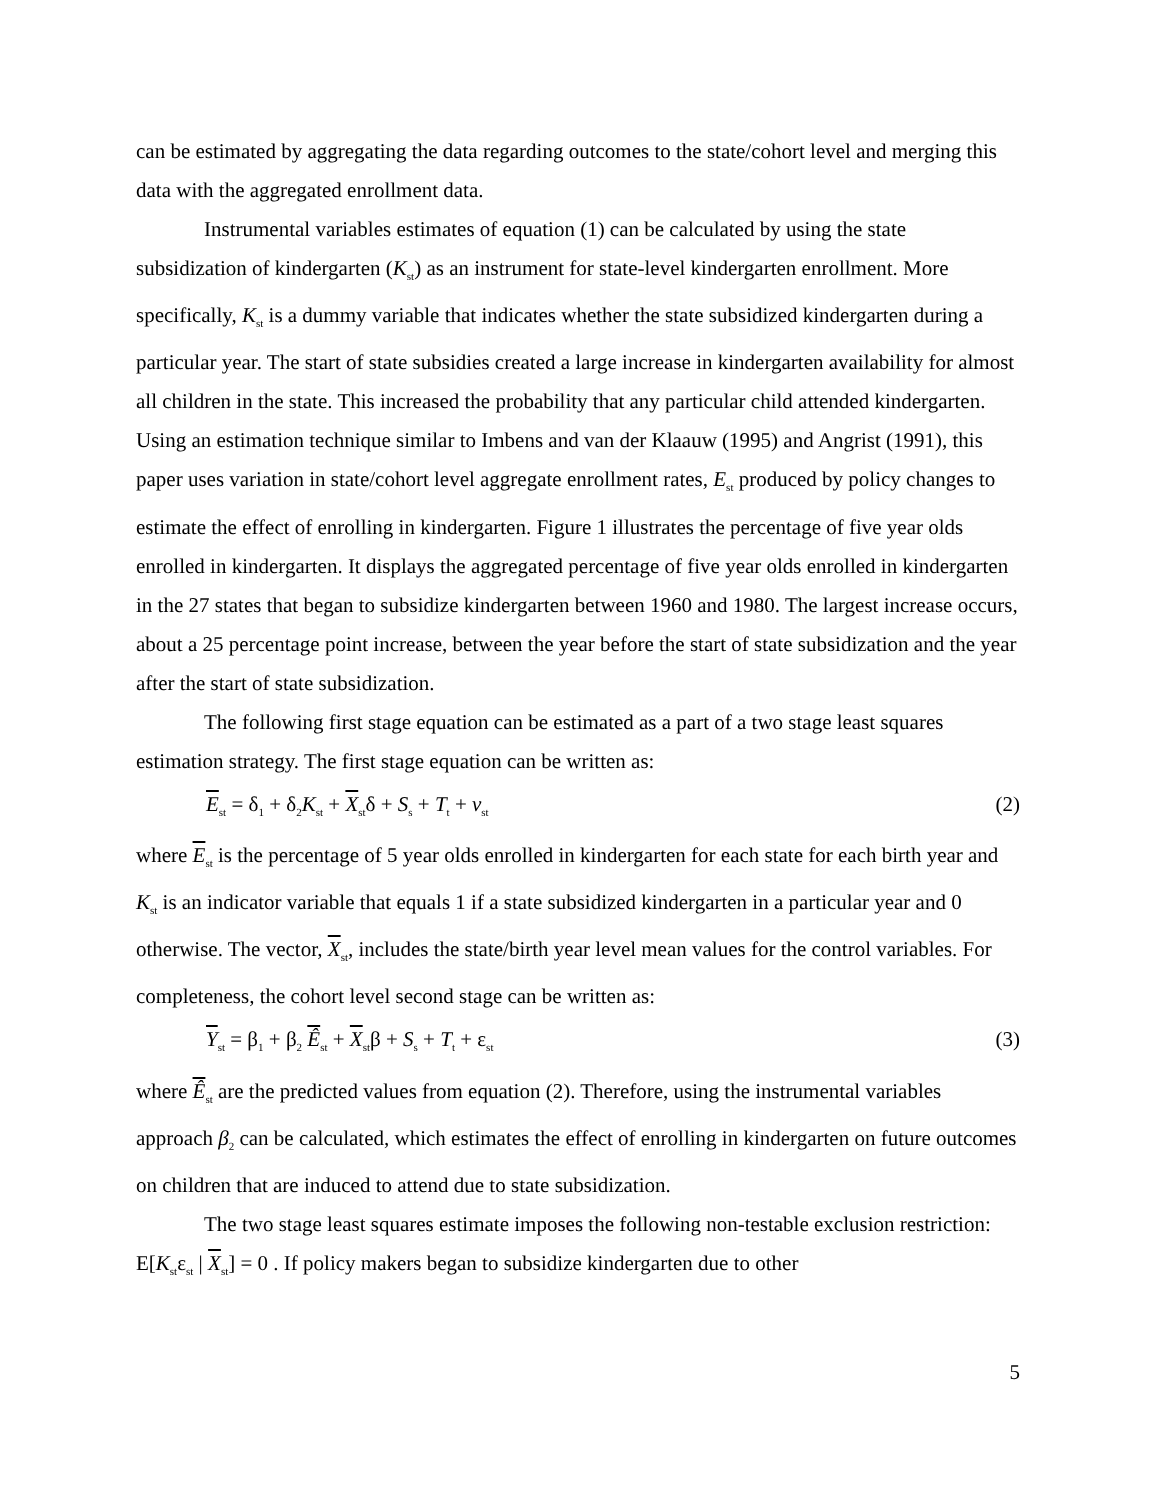can be estimated by aggregating the data regarding outcomes to the state/cohort level and merging this data with the aggregated enrollment data.
Instrumental variables estimates of equation (1) can be calculated by using the state subsidization of kindergarten (K<sub>st</sub>) as an instrument for state-level kindergarten enrollment. More specifically, K<sub>st</sub> is a dummy variable that indicates whether the state subsidized kindergarten during a particular year. The start of state subsidies created a large increase in kindergarten availability for almost all children in the state. This increased the probability that any particular child attended kindergarten. Using an estimation technique similar to Imbens and van der Klaauw (1995) and Angrist (1991), this paper uses variation in state/cohort level aggregate enrollment rates, E<sub>st</sub> produced by policy changes to estimate the effect of enrolling in kindergarten. Figure 1 illustrates the percentage of five year olds enrolled in kindergarten. It displays the aggregated percentage of five year olds enrolled in kindergarten in the 27 states that began to subsidize kindergarten between 1960 and 1980. The largest increase occurs, about a 25 percentage point increase, between the year before the start of state subsidization and the year after the start of state subsidization.
The following first stage equation can be estimated as a part of a two stage least squares estimation strategy. The first stage equation can be written as:
E<sub>st</sub> = δ<sub>1</sub> + δ<sub>2</sub>K<sub>st</sub> + X<sub>st</sub>δ + S<sub>s</sub> + T<sub>t</sub> + v<sub>st</sub> (2)
where E<sub>st</sub> is the percentage of 5 year olds enrolled in kindergarten for each state for each birth year and K<sub>st</sub> is an indicator variable that equals 1 if a state subsidized kindergarten in a particular year and 0 otherwise. The vector, X<sub>st</sub>, includes the state/birth year level mean values for the control variables. For completeness, the cohort level second stage can be written as:
Y<sub>st</sub> = β<sub>1</sub> + β<sub>2</sub> Ê<sub>st</sub> + X<sub>st</sub>β + S<sub>s</sub> + T<sub>t</sub> + ε<sub>st</sub> (3)
where Ê<sub>st</sub> are the predicted values from equation (2). Therefore, using the instrumental variables approach β<sub>2</sub> can be calculated, which estimates the effect of enrolling in kindergarten on future outcomes on children that are induced to attend due to state subsidization.
The two stage least squares estimate imposes the following non-testable exclusion restriction: E[K<sub>st</sub>ε<sub>st</sub> | X<sub>st</sub>] = 0 . If policy makers began to subsidize kindergarten due to other
5